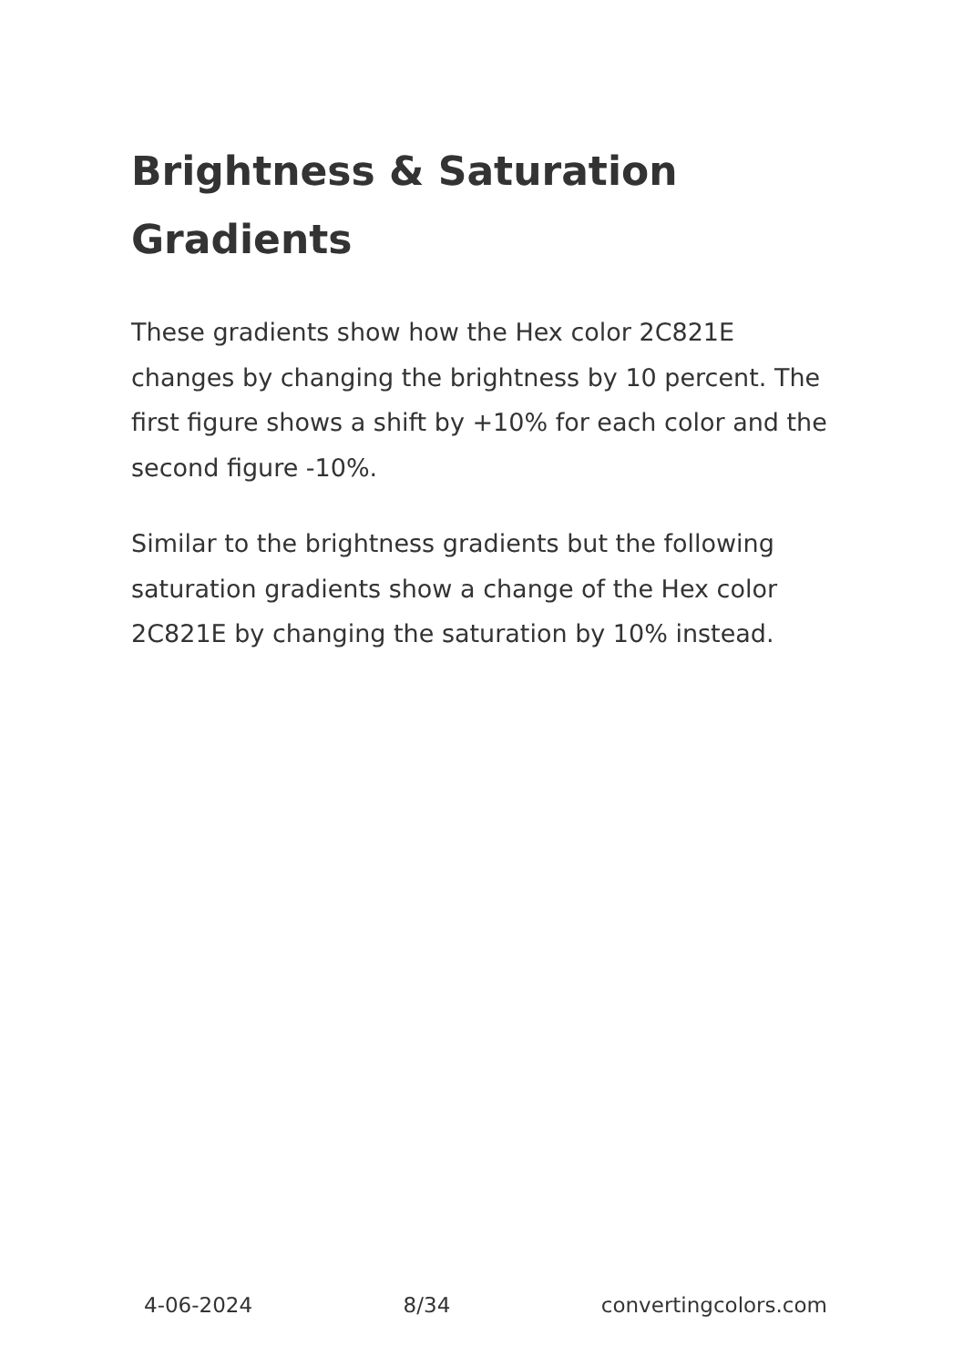Brightness & Saturation Gradients
These gradients show how the Hex color 2C821E changes by changing the brightness by 10 percent. The first figure shows a shift by +10% for each color and the second figure -10%.
Similar to the brightness gradients but the following saturation gradients show a change of the Hex color 2C821E by changing the saturation by 10% instead.
4-06-2024 8/34 convertingcolors.com